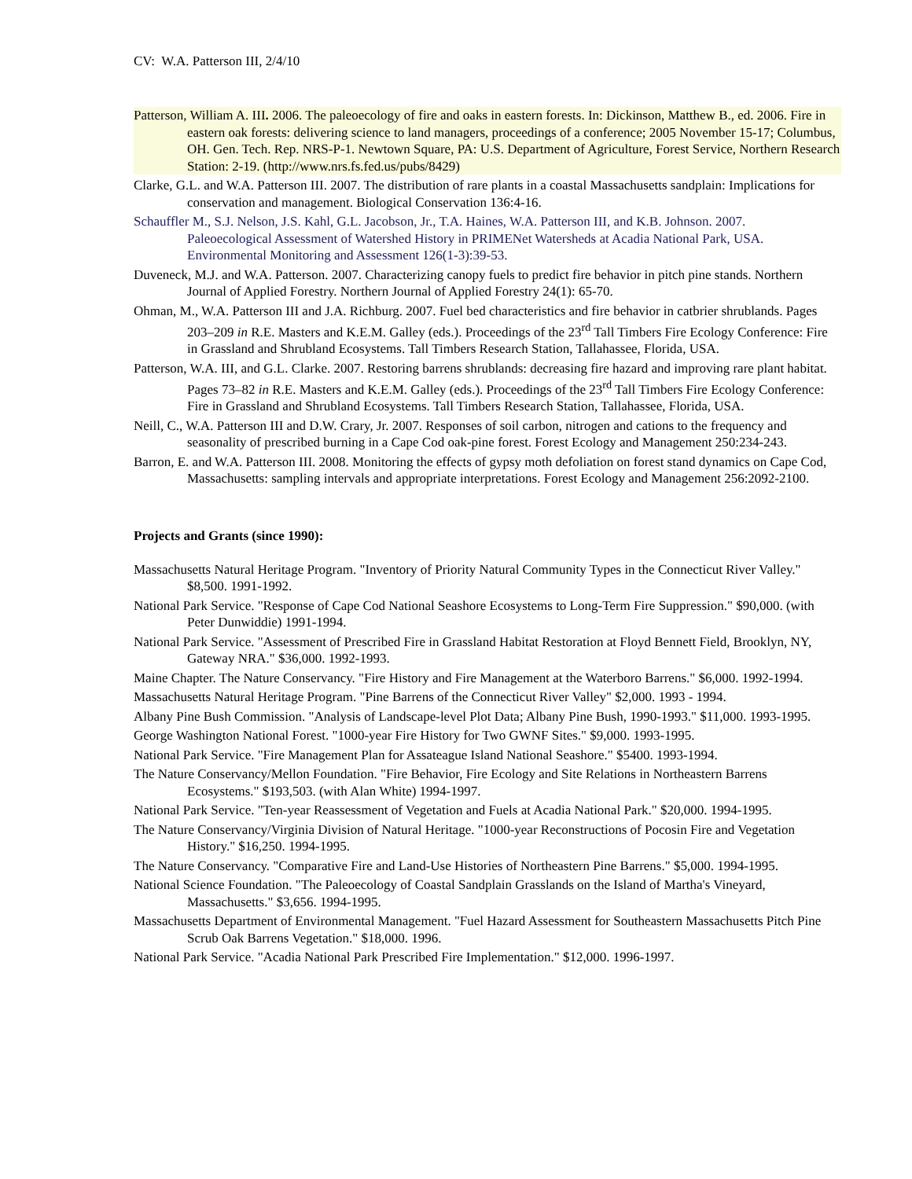CV: W.A. Patterson III, 2/4/10
Patterson, William A. III. 2006. The paleoecology of fire and oaks in eastern forests. In: Dickinson, Matthew B., ed. 2006. Fire in eastern oak forests: delivering science to land managers, proceedings of a conference; 2005 November 15-17; Columbus, OH. Gen. Tech. Rep. NRS-P-1. Newtown Square, PA: U.S. Department of Agriculture, Forest Service, Northern Research Station: 2-19. (http://www.nrs.fs.fed.us/pubs/8429)
Clarke, G.L. and W.A. Patterson III. 2007. The distribution of rare plants in a coastal Massachusetts sandplain: Implications for conservation and management. Biological Conservation 136:4-16.
Schauffler M., S.J. Nelson, J.S. Kahl, G.L. Jacobson, Jr., T.A. Haines, W.A. Patterson III, and K.B. Johnson. 2007. Paleoecological Assessment of Watershed History in PRIMENet Watersheds at Acadia National Park, USA. Environmental Monitoring and Assessment 126(1-3):39-53.
Duveneck, M.J. and W.A. Patterson. 2007. Characterizing canopy fuels to predict fire behavior in pitch pine stands. Northern Journal of Applied Forestry. Northern Journal of Applied Forestry 24(1): 65-70.
Ohman, M., W.A. Patterson III and J.A. Richburg. 2007. Fuel bed characteristics and fire behavior in catbrier shrublands. Pages 203–209 in R.E. Masters and K.E.M. Galley (eds.). Proceedings of the 23<sup>rd</sup> Tall Timbers Fire Ecology Conference: Fire in Grassland and Shrubland Ecosystems. Tall Timbers Research Station, Tallahassee, Florida, USA.
Patterson, W.A. III, and G.L. Clarke. 2007. Restoring barrens shrublands: decreasing fire hazard and improving rare plant habitat. Pages 73–82 in R.E. Masters and K.E.M. Galley (eds.). Proceedings of the 23<sup>rd</sup> Tall Timbers Fire Ecology Conference: Fire in Grassland and Shrubland Ecosystems. Tall Timbers Research Station, Tallahassee, Florida, USA.
Neill, C., W.A. Patterson III and D.W. Crary, Jr. 2007. Responses of soil carbon, nitrogen and cations to the frequency and seasonality of prescribed burning in a Cape Cod oak-pine forest. Forest Ecology and Management 250:234-243.
Barron, E. and W.A. Patterson III. 2008. Monitoring the effects of gypsy moth defoliation on forest stand dynamics on Cape Cod, Massachusetts: sampling intervals and appropriate interpretations. Forest Ecology and Management 256:2092-2100.
Projects and Grants (since 1990):
Massachusetts Natural Heritage Program. "Inventory of Priority Natural Community Types in the Connecticut River Valley." $8,500. 1991-1992.
National Park Service. "Response of Cape Cod National Seashore Ecosystems to Long-Term Fire Suppression." $90,000. (with Peter Dunwiddie) 1991-1994.
National Park Service. "Assessment of Prescribed Fire in Grassland Habitat Restoration at Floyd Bennett Field, Brooklyn, NY, Gateway NRA." $36,000. 1992-1993.
Maine Chapter. The Nature Conservancy. "Fire History and Fire Management at the Waterboro Barrens." $6,000. 1992-1994.
Massachusetts Natural Heritage Program. "Pine Barrens of the Connecticut River Valley" $2,000. 1993 - 1994.
Albany Pine Bush Commission. "Analysis of Landscape-level Plot Data; Albany Pine Bush, 1990-1993." $11,000. 1993-1995.
George Washington National Forest. "1000-year Fire History for Two GWNF Sites." $9,000. 1993-1995.
National Park Service. "Fire Management Plan for Assateague Island National Seashore." $5400. 1993-1994.
The Nature Conservancy/Mellon Foundation. "Fire Behavior, Fire Ecology and Site Relations in Northeastern Barrens Ecosystems." $193,503. (with Alan White) 1994-1997.
National Park Service. "Ten-year Reassessment of Vegetation and Fuels at Acadia National Park." $20,000. 1994-1995.
The Nature Conservancy/Virginia Division of Natural Heritage. "1000-year Reconstructions of Pocosin Fire and Vegetation History." $16,250. 1994-1995.
The Nature Conservancy. "Comparative Fire and Land-Use Histories of Northeastern Pine Barrens." $5,000. 1994-1995.
National Science Foundation. "The Paleoecology of Coastal Sandplain Grasslands on the Island of Martha's Vineyard, Massachusetts." $3,656. 1994-1995.
Massachusetts Department of Environmental Management. "Fuel Hazard Assessment for Southeastern Massachusetts Pitch Pine Scrub Oak Barrens Vegetation." $18,000. 1996.
National Park Service. "Acadia National Park Prescribed Fire Implementation." $12,000. 1996-1997.